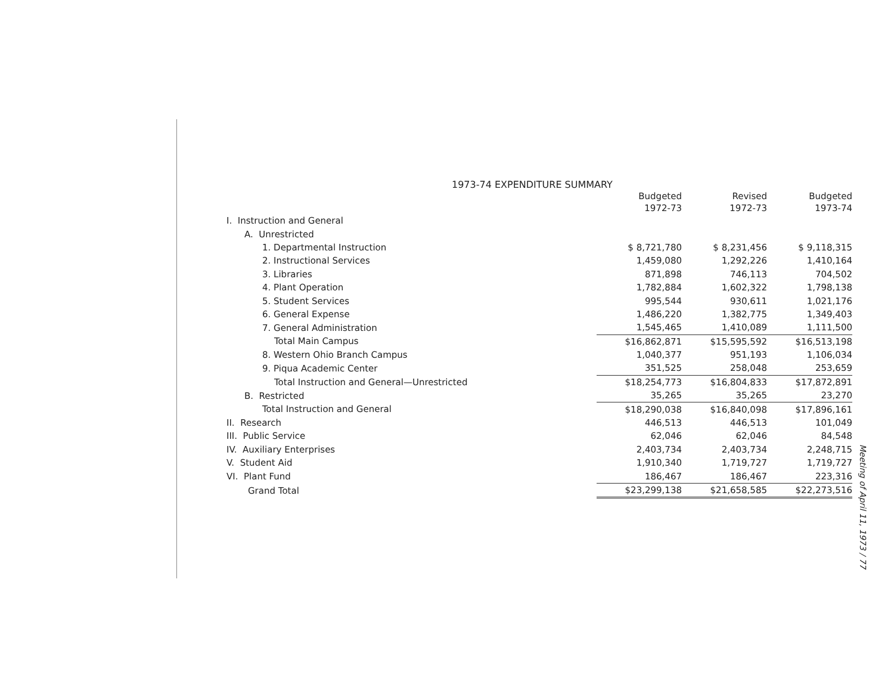1973-74 EXPENDITURE SUMMARY
| | Budgeted 1972-73 | Revised 1972-73 | Budgeted 1973-74 |
| --- | --- | --- | --- |
| I. Instruction and General | | | |
| A. Unrestricted | | | |
| 1. Departmental Instruction | $ 8,721,780 | $ 8,231,456 | $ 9,118,315 |
| 2. Instructional Services | 1,459,080 | 1,292,226 | 1,410,164 |
| 3. Libraries | 871,898 | 746,113 | 704,502 |
| 4. Plant Operation | 1,782,884 | 1,602,322 | 1,798,138 |
| 5. Student Services | 995,544 | 930,611 | 1,021,176 |
| 6. General Expense | 1,486,220 | 1,382,775 | 1,349,403 |
| 7. General Administration | 1,545,465 | 1,410,089 | 1,111,500 |
| Total Main Campus | $16,862,871 | $15,595,592 | $16,513,198 |
| 8. Western Ohio Branch Campus | 1,040,377 | 951,193 | 1,106,034 |
| 9. Piqua Academic Center | 351,525 | 258,048 | 253,659 |
| Total Instruction and General—Unrestricted | $18,254,773 | $16,804,833 | $17,872,891 |
| B. Restricted | 35,265 | 35,265 | 23,270 |
| Total Instruction and General | $18,290,038 | $16,840,098 | $17,896,161 |
| II. Research | 446,513 | 446,513 | 101,049 |
| III. Public Service | 62,046 | 62,046 | 84,548 |
| IV. Auxiliary Enterprises | 2,403,734 | 2,403,734 | 2,248,715 |
| V. Student Aid | 1,910,340 | 1,719,727 | 1,719,727 |
| VI. Plant Fund | 186,467 | 186,467 | 223,316 |
| Grand Total | $23,299,138 | $21,658,585 | $22,273,516 |
Meeting of April 11, 1973 / 77